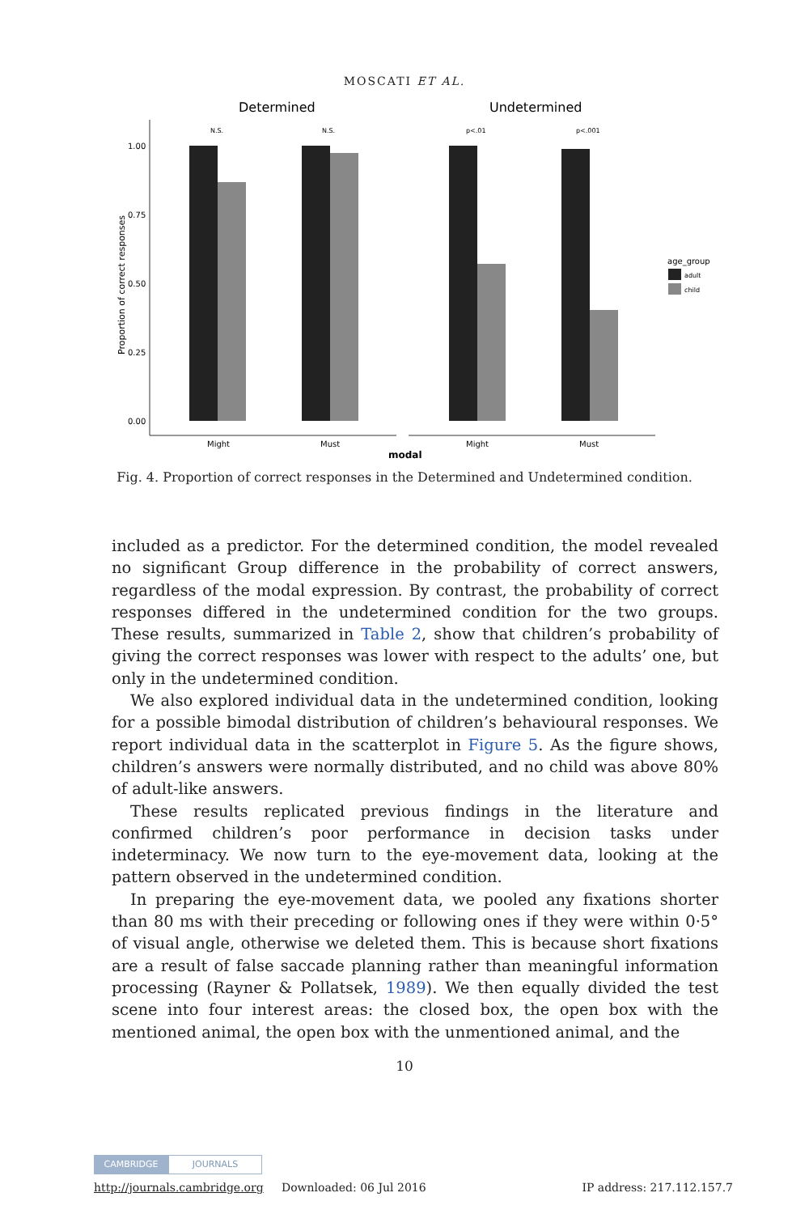MOSCATI ET AL.
Determined
Undetermined
1.00
0.75
0.50
0.25
0.00
Proportion of correct responses
N.S.
N.S.
p<.01
p<.001
Might
Must
Might
Must
modal
age_group
adult
child
Fig. 4. Proportion of correct responses in the Determined and Undetermined condition.
included as a predictor. For the determined condition, the model revealed no significant Group difference in the probability of correct answers, regardless of the modal expression. By contrast, the probability of correct responses differed in the undetermined condition for the two groups. These results, summarized in Table 2, show that children’s probability of giving the correct responses was lower with respect to the adults’ one, but only in the undetermined condition.
We also explored individual data in the undetermined condition, looking for a possible bimodal distribution of children’s behavioural responses. We report individual data in the scatterplot in Figure 5. As the figure shows, children’s answers were normally distributed, and no child was above 80% of adult-like answers.
These results replicated previous findings in the literature and confirmed children’s poor performance in decision tasks under indeterminacy. We now turn to the eye-movement data, looking at the pattern observed in the undetermined condition.
In preparing the eye-movement data, we pooled any fixations shorter than 80 ms with their preceding or following ones if they were within 0·5° of visual angle, otherwise we deleted them. This is because short fixations are a result of false saccade planning rather than meaningful information processing (Rayner & Pollatsek, 1989). We then equally divided the test scene into four interest areas: the closed box, the open box with the mentioned animal, the open box with the unmentioned animal, and the
10
CAMBRIDGE JOURNALS
http://journals.cambridge.org Downloaded: 06 Jul 2016 IP address: 217.112.157.7